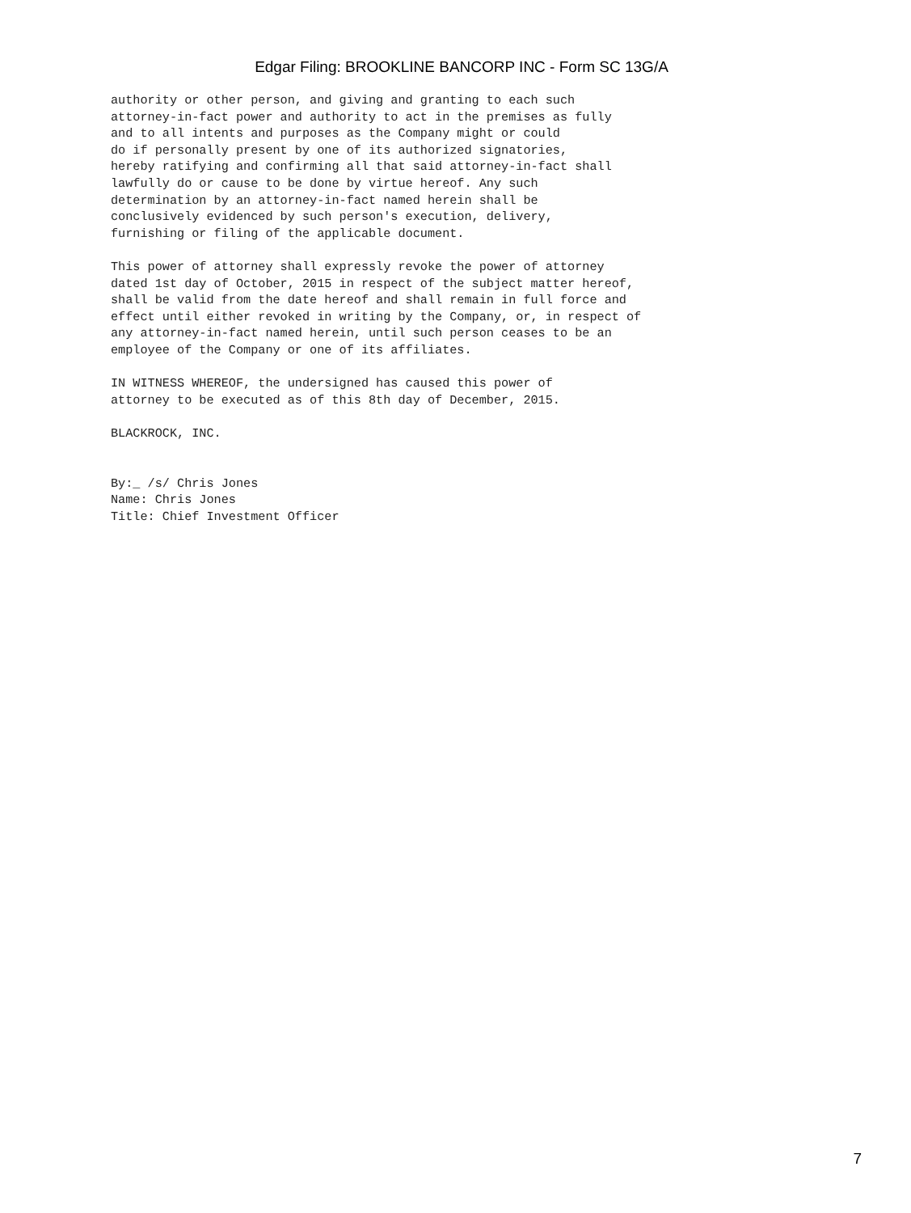Edgar Filing: BROOKLINE BANCORP INC - Form SC 13G/A
authority or other person, and giving and granting to each such
attorney-in-fact power and authority to act in the premises as fully
and to all intents and purposes as the Company might or could
do if personally present by one of its authorized signatories,
hereby ratifying and confirming all that said attorney-in-fact shall
lawfully do or cause to be done by virtue hereof. Any such
determination by an attorney-in-fact named herein shall be
conclusively evidenced by such person's execution, delivery,
furnishing or filing of the applicable document.

This power of attorney shall expressly revoke the power of attorney
dated 1st day of October, 2015 in respect of the subject matter hereof,
shall be valid from the date hereof and shall remain in full force and
effect until either revoked in writing by the Company, or, in respect of
any attorney-in-fact named herein, until such person ceases to be an
employee of the Company or one of its affiliates.

IN WITNESS WHEREOF, the undersigned has caused this power of
attorney to be executed as of this 8th day of December, 2015.

BLACKROCK, INC.


By:_ /s/ Chris Jones
Name: Chris Jones
Title: Chief Investment Officer
7